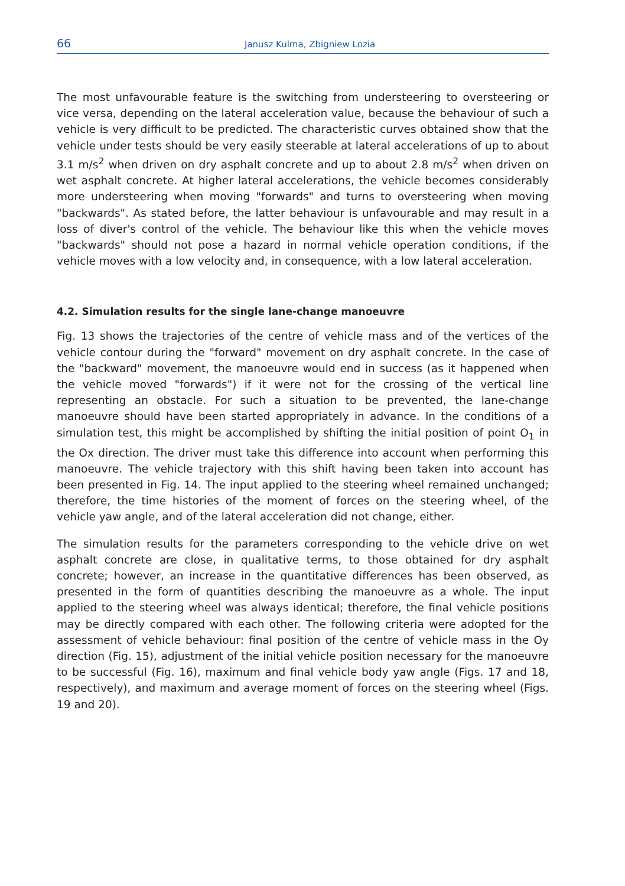66 Janusz Kulma, Zbigniew Lozia
The most unfavourable feature is the switching from understeering to oversteering or vice versa, depending on the lateral acceleration value, because the behaviour of such a vehicle is very difficult to be predicted. The characteristic curves obtained show that the vehicle under tests should be very easily steerable at lateral accelerations of up to about 3.1 m/s<sup>2</sup> when driven on dry asphalt concrete and up to about 2.8 m/s<sup>2</sup> when driven on wet asphalt concrete. At higher lateral accelerations, the vehicle becomes considerably more understeering when moving "forwards" and turns to oversteering when moving "backwards". As stated before, the latter behaviour is unfavourable and may result in a loss of diver's control of the vehicle. The behaviour like this when the vehicle moves "backwards" should not pose a hazard in normal vehicle operation conditions, if the vehicle moves with a low velocity and, in consequence, with a low lateral acceleration.
4.2. Simulation results for the single lane-change manoeuvre
Fig. 13 shows the trajectories of the centre of vehicle mass and of the vertices of the vehicle contour during the "forward" movement on dry asphalt concrete. In the case of the "backward" movement, the manoeuvre would end in success (as it happened when the vehicle moved "forwards") if it were not for the crossing of the vertical line representing an obstacle. For such a situation to be prevented, the lane-change manoeuvre should have been started appropriately in advance. In the conditions of a simulation test, this might be accomplished by shifting the initial position of point O<sub>1</sub> in the Ox direction. The driver must take this difference into account when performing this manoeuvre. The vehicle trajectory with this shift having been taken into account has been presented in Fig. 14. The input applied to the steering wheel remained unchanged; therefore, the time histories of the moment of forces on the steering wheel, of the vehicle yaw angle, and of the lateral acceleration did not change, either.
The simulation results for the parameters corresponding to the vehicle drive on wet asphalt concrete are close, in qualitative terms, to those obtained for dry asphalt concrete; however, an increase in the quantitative differences has been observed, as presented in the form of quantities describing the manoeuvre as a whole. The input applied to the steering wheel was always identical; therefore, the final vehicle positions may be directly compared with each other. The following criteria were adopted for the assessment of vehicle behaviour: final position of the centre of vehicle mass in the Oy direction (Fig. 15), adjustment of the initial vehicle position necessary for the manoeuvre to be successful (Fig. 16), maximum and final vehicle body yaw angle (Figs. 17 and 18, respectively), and maximum and average moment of forces on the steering wheel (Figs. 19 and 20).